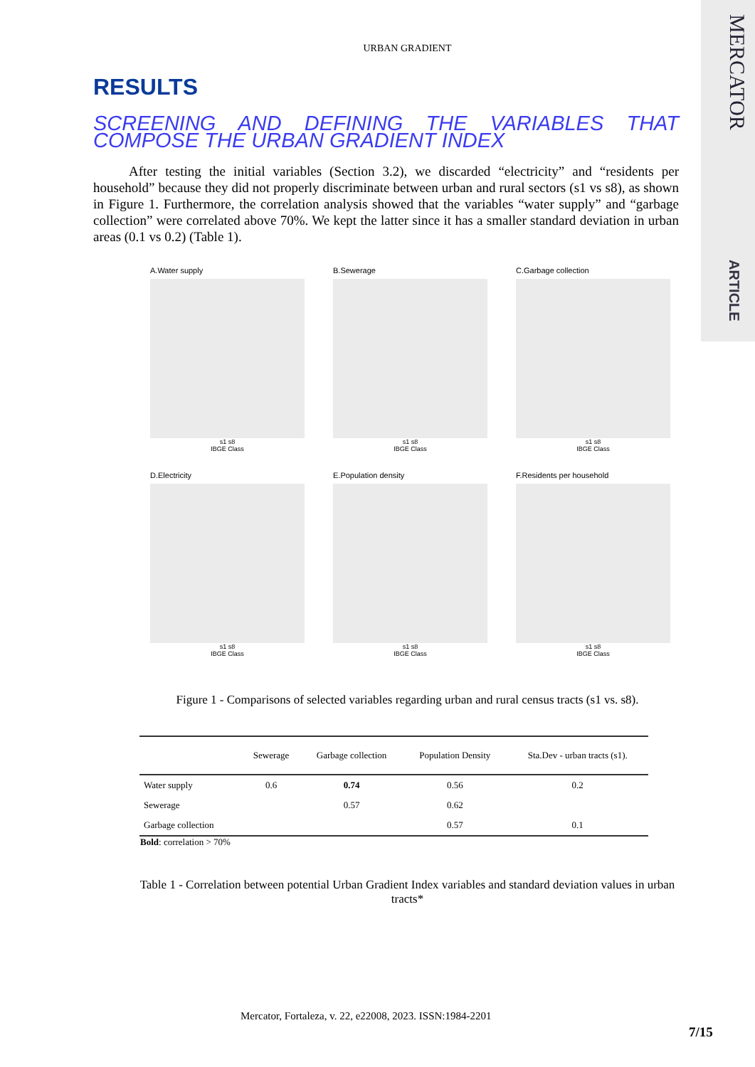MERCATOR
ARTICLE
URBAN GRADIENT
RESULTS
SCREENING AND DEFINING THE VARIABLES THAT COMPOSE THE URBAN GRADIENT INDEX
After testing the initial variables (Section 3.2), we discarded “electricity” and “residents per household” because they did not properly discriminate between urban and rural sectors (s1 vs s8), as shown in Figure 1. Furthermore, the correlation analysis showed that the variables “water supply” and “garbage collection” were correlated above 70%. We kept the latter since it has a smaller standard deviation in urban areas (0.1 vs 0.2) (Table 1).
A.Water supply
s1 s8
IBGE Class
B.Sewerage
s1 s8
IBGE Class
C.Garbage collection
s1 s8
IBGE Class
D.Electricity
s1 s8
IBGE Class
E.Population density
s1 s8
IBGE Class
F.Residents per household
s1 s8
IBGE Class
Figure 1 - Comparisons of selected variables regarding urban and rural census tracts (s1 vs. s8).
| | Sewerage | Garbage collection | Population Density | Sta.Dev - urban tracts (s1). |
| --- | --- | --- | --- | --- |
| Water supply | 0.6 | 0.74 | 0.56 | 0.2 |
| Sewerage | | 0.57 | 0.62 | |
| Garbage collection | | | 0.57 | 0.1 |
Bold: correlation > 70%
Table 1 - Correlation between potential Urban Gradient Index variables and standard deviation values in urban tracts*
Mercator, Fortaleza, v. 22, e22008, 2023. ISSN:1984-2201
7/15